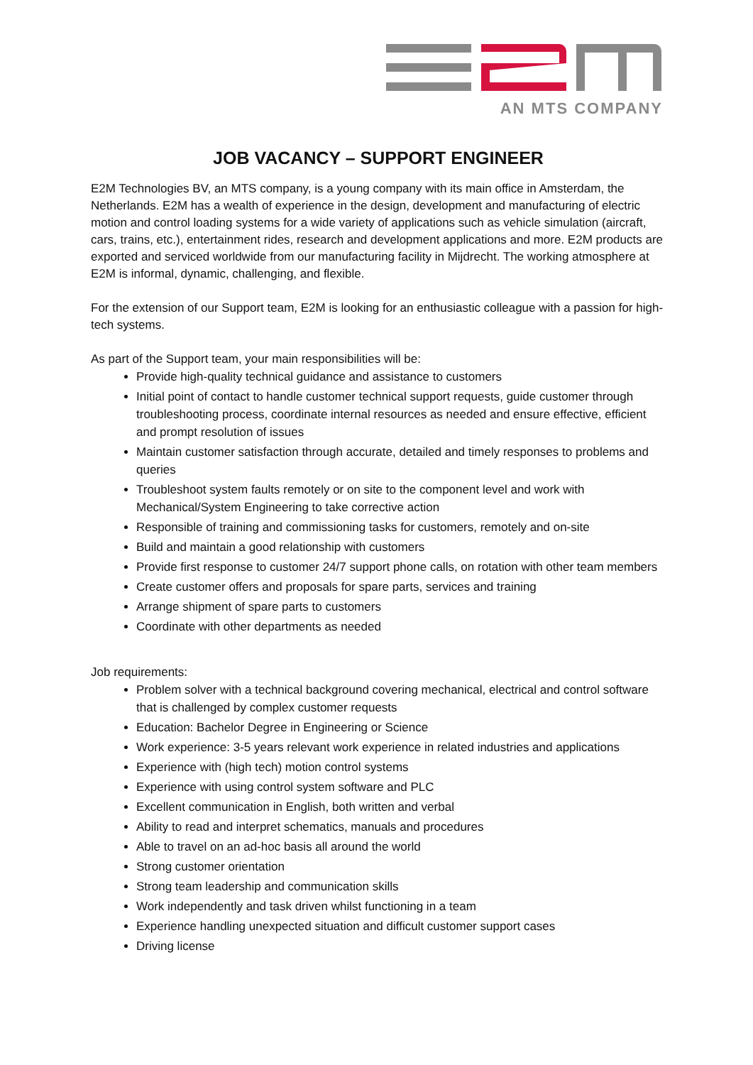AN MTS COMPANY
JOB VACANCY – SUPPORT ENGINEER
E2M Technologies BV, an MTS company, is a young company with its main office in Amsterdam, the Netherlands. E2M has a wealth of experience in the design, development and manufacturing of electric motion and control loading systems for a wide variety of applications such as vehicle simulation (aircraft, cars, trains, etc.), entertainment rides, research and development applications and more. E2M products are exported and serviced worldwide from our manufacturing facility in Mijdrecht. The working atmosphere at E2M is informal, dynamic, challenging, and flexible.
For the extension of our Support team, E2M is looking for an enthusiastic colleague with a passion for high-tech systems.
As part of the Support team, your main responsibilities will be:
Provide high-quality technical guidance and assistance to customers
Initial point of contact to handle customer technical support requests, guide customer through troubleshooting process, coordinate internal resources as needed and ensure effective, efficient and prompt resolution of issues
Maintain customer satisfaction through accurate, detailed and timely responses to problems and queries
Troubleshoot system faults remotely or on site to the component level and work with Mechanical/System Engineering to take corrective action
Responsible of training and commissioning tasks for customers, remotely and on-site
Build and maintain a good relationship with customers
Provide first response to customer 24/7 support phone calls, on rotation with other team members
Create customer offers and proposals for spare parts, services and training
Arrange shipment of spare parts to customers
Coordinate with other departments as needed
Job requirements:
Problem solver with a technical background covering mechanical, electrical and control software that is challenged by complex customer requests
Education: Bachelor Degree in Engineering or Science
Work experience: 3-5 years relevant work experience in related industries and applications
Experience with (high tech) motion control systems
Experience with using control system software and PLC
Excellent communication in English, both written and verbal
Ability to read and interpret schematics, manuals and procedures
Able to travel on an ad-hoc basis all around the world
Strong customer orientation
Strong team leadership and communication skills
Work independently and task driven whilst functioning in a team
Experience handling unexpected situation and difficult customer support cases
Driving license